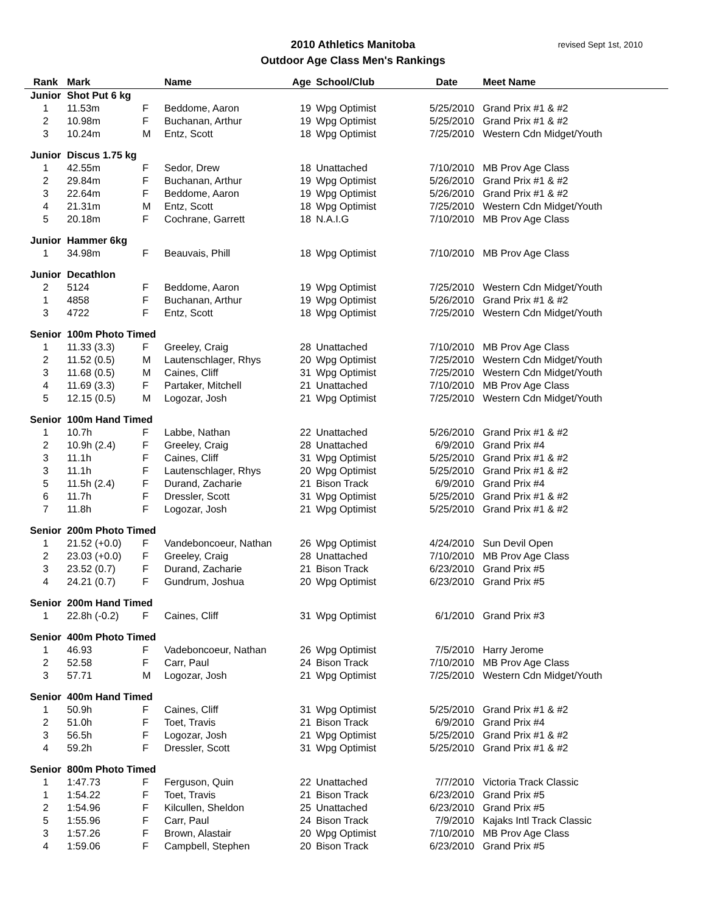2010 Athletics Manitoba
Outdoor Age Class Men's Rankings
revised Sept 1st, 2010
| Rank | Mark | | Name | Age | School/Club | Date | Meet Name |
| --- | --- | --- | --- | --- | --- | --- | --- |
| Junior | Shot Put 6 kg | | | | | | |
| 1 | 11.53m | F | Beddome, Aaron | 19 | Wpg Optimist | 5/25/2010 | Grand Prix #1 & #2 |
| 2 | 10.98m | F | Buchanan, Arthur | 19 | Wpg Optimist | 5/25/2010 | Grand Prix #1 & #2 |
| 3 | 10.24m | M | Entz, Scott | 18 | Wpg Optimist | 7/25/2010 | Western Cdn Midget/Youth |
| Junior | Discus 1.75 kg | | | | | | |
| 1 | 42.55m | F | Sedor, Drew | 18 | Unattached | 7/10/2010 | MB Prov Age Class |
| 2 | 29.84m | F | Buchanan, Arthur | 19 | Wpg Optimist | 5/26/2010 | Grand Prix #1 & #2 |
| 3 | 22.64m | F | Beddome, Aaron | 19 | Wpg Optimist | 5/26/2010 | Grand Prix #1 & #2 |
| 4 | 21.31m | M | Entz, Scott | 18 | Wpg Optimist | 7/25/2010 | Western Cdn Midget/Youth |
| 5 | 20.18m | F | Cochrane, Garrett | 18 | N.A.I.G | 7/10/2010 | MB Prov Age Class |
| Junior | Hammer 6kg | | | | | | |
| 1 | 34.98m | F | Beauvais, Phill | 18 | Wpg Optimist | 7/10/2010 | MB Prov Age Class |
| Junior | Decathlon | | | | | | |
| 2 | 5124 | F | Beddome, Aaron | 19 | Wpg Optimist | 7/25/2010 | Western Cdn Midget/Youth |
| 1 | 4858 | F | Buchanan, Arthur | 19 | Wpg Optimist | 5/26/2010 | Grand Prix #1 & #2 |
| 3 | 4722 | F | Entz, Scott | 18 | Wpg Optimist | 7/25/2010 | Western Cdn Midget/Youth |
| Senior | 100m Photo Timed | | | | | | |
| 1 | 11.33 (3.3) | F | Greeley, Craig | 28 | Unattached | 7/10/2010 | MB Prov Age Class |
| 2 | 11.52 (0.5) | M | Lautenschlager, Rhys | 20 | Wpg Optimist | 7/25/2010 | Western Cdn Midget/Youth |
| 3 | 11.68 (0.5) | M | Caines, Cliff | 31 | Wpg Optimist | 7/25/2010 | Western Cdn Midget/Youth |
| 4 | 11.69 (3.3) | F | Partaker, Mitchell | 21 | Unattached | 7/10/2010 | MB Prov Age Class |
| 5 | 12.15 (0.5) | M | Logozar, Josh | 21 | Wpg Optimist | 7/25/2010 | Western Cdn Midget/Youth |
| Senior | 100m Hand Timed | | | | | | |
| 1 | 10.7h | F | Labbe, Nathan | 22 | Unattached | 5/26/2010 | Grand Prix #1 & #2 |
| 2 | 10.9h (2.4) | F | Greeley, Craig | 28 | Unattached | 6/9/2010 | Grand Prix #4 |
| 3 | 11.1h | F | Caines, Cliff | 31 | Wpg Optimist | 5/25/2010 | Grand Prix #1 & #2 |
| 3 | 11.1h | F | Lautenschlager, Rhys | 20 | Wpg Optimist | 5/25/2010 | Grand Prix #1 & #2 |
| 5 | 11.5h (2.4) | F | Durand, Zacharie | 21 | Bison Track | 6/9/2010 | Grand Prix #4 |
| 6 | 11.7h | F | Dressler, Scott | 31 | Wpg Optimist | 5/25/2010 | Grand Prix #1 & #2 |
| 7 | 11.8h | F | Logozar, Josh | 21 | Wpg Optimist | 5/25/2010 | Grand Prix #1 & #2 |
| Senior | 200m Photo Timed | | | | | | |
| 1 | 21.52 (+0.0) | F | Vandeboncoeur, Nathan | 26 | Wpg Optimist | 4/24/2010 | Sun Devil Open |
| 2 | 23.03 (+0.0) | F | Greeley, Craig | 28 | Unattached | 7/10/2010 | MB Prov Age Class |
| 3 | 23.52 (0.7) | F | Durand, Zacharie | 21 | Bison Track | 6/23/2010 | Grand Prix #5 |
| 4 | 24.21 (0.7) | F | Gundrum, Joshua | 20 | Wpg Optimist | 6/23/2010 | Grand Prix #5 |
| Senior | 200m Hand Timed | | | | | | |
| 1 | 22.8h (-0.2) | F | Caines, Cliff | 31 | Wpg Optimist | 6/1/2010 | Grand Prix #3 |
| Senior | 400m Photo Timed | | | | | | |
| 1 | 46.93 | F | Vadeboncoeur, Nathan | 26 | Wpg Optimist | 7/5/2010 | Harry Jerome |
| 2 | 52.58 | F | Carr, Paul | 24 | Bison Track | 7/10/2010 | MB Prov Age Class |
| 3 | 57.71 | M | Logozar, Josh | 21 | Wpg Optimist | 7/25/2010 | Western Cdn Midget/Youth |
| Senior | 400m Hand Timed | | | | | | |
| 1 | 50.9h | F | Caines, Cliff | 31 | Wpg Optimist | 5/25/2010 | Grand Prix #1 & #2 |
| 2 | 51.0h | F | Toet, Travis | 21 | Bison Track | 6/9/2010 | Grand Prix #4 |
| 3 | 56.5h | F | Logozar, Josh | 21 | Wpg Optimist | 5/25/2010 | Grand Prix #1 & #2 |
| 4 | 59.2h | F | Dressler, Scott | 31 | Wpg Optimist | 5/25/2010 | Grand Prix #1 & #2 |
| Senior | 800m Photo Timed | | | | | | |
| 1 | 1:47.73 | F | Ferguson, Quin | 22 | Unattached | 7/7/2010 | Victoria Track Classic |
| 1 | 1:54.22 | F | Toet, Travis | 21 | Bison Track | 6/23/2010 | Grand Prix #5 |
| 2 | 1:54.96 | F | Kilcullen, Sheldon | 25 | Unattached | 6/23/2010 | Grand Prix #5 |
| 5 | 1:55.96 | F | Carr, Paul | 24 | Bison Track | 7/9/2010 | Kajaks Intl Track Classic |
| 3 | 1:57.26 | F | Brown, Alastair | 20 | Wpg Optimist | 7/10/2010 | MB Prov Age Class |
| 4 | 1:59.06 | F | Campbell, Stephen | 20 | Bison Track | 6/23/2010 | Grand Prix #5 |